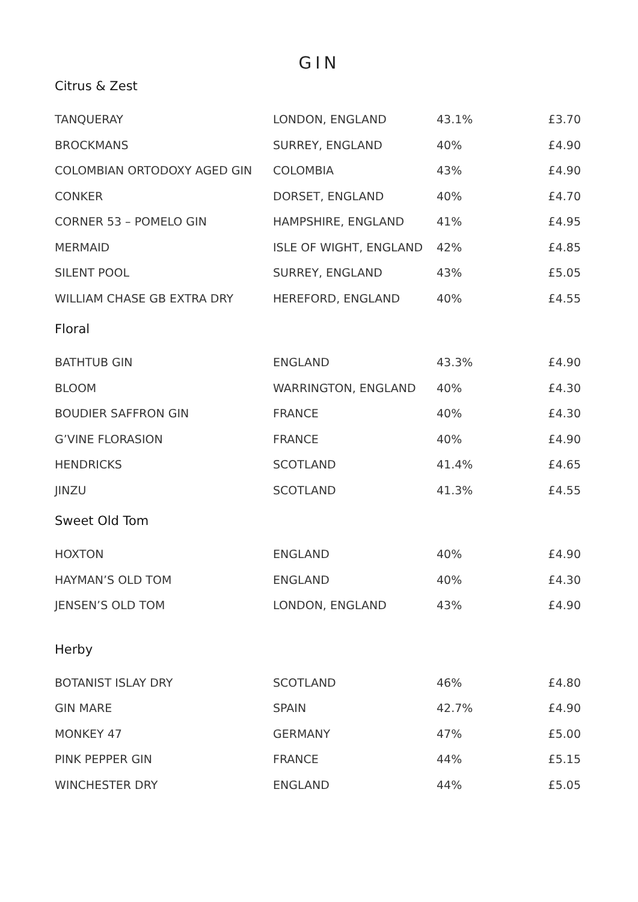GIN
Citrus & Zest
| TANQUERAY | LONDON, ENGLAND | 43.1% | £3.70 |
| BROCKMANS | SURREY, ENGLAND | 40% | £4.90 |
| COLOMBIAN ORTODOXY AGED GIN | COLOMBIA | 43% | £4.90 |
| CONKER | DORSET, ENGLAND | 40% | £4.70 |
| CORNER 53 – POMELO GIN | HAMPSHIRE, ENGLAND | 41% | £4.95 |
| MERMAID | ISLE OF WIGHT, ENGLAND | 42% | £4.85 |
| SILENT POOL | SURREY, ENGLAND | 43% | £5.05 |
| WILLIAM CHASE GB EXTRA DRY | HEREFORD, ENGLAND | 40% | £4.55 |
Floral
| BATHTUB GIN | ENGLAND | 43.3% | £4.90 |
| BLOOM | WARRINGTON, ENGLAND | 40% | £4.30 |
| BOUDIER SAFFRON GIN | FRANCE | 40% | £4.30 |
| G’VINE FLORASION | FRANCE | 40% | £4.90 |
| HENDRICKS | SCOTLAND | 41.4% | £4.65 |
| JINZU | SCOTLAND | 41.3% | £4.55 |
Sweet Old Tom
| HOXTON | ENGLAND | 40% | £4.90 |
| HAYMAN’S OLD TOM | ENGLAND | 40% | £4.30 |
| JENSEN’S OLD TOM | LONDON, ENGLAND | 43% | £4.90 |
Herby
| BOTANIST ISLAY DRY | SCOTLAND | 46% | £4.80 |
| GIN MARE | SPAIN | 42.7% | £4.90 |
| MONKEY 47 | GERMANY | 47% | £5.00 |
| PINK PEPPER GIN | FRANCE | 44% | £5.15 |
| WINCHESTER DRY | ENGLAND | 44% | £5.05 |